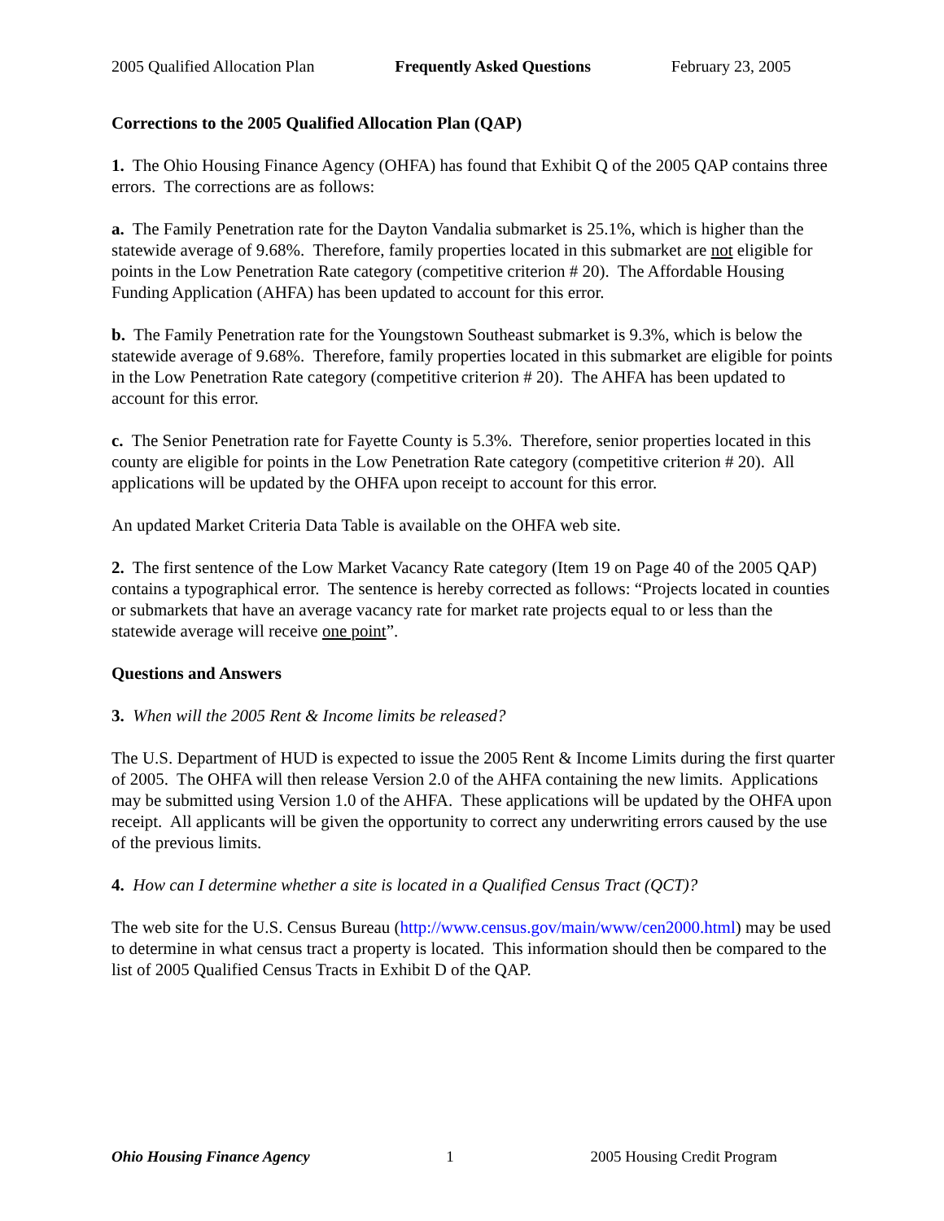2005 Qualified Allocation Plan Frequently Asked Questions February 23, 2005
Corrections to the 2005 Qualified Allocation Plan (QAP)
1. The Ohio Housing Finance Agency (OHFA) has found that Exhibit Q of the 2005 QAP contains three errors. The corrections are as follows:
a. The Family Penetration rate for the Dayton Vandalia submarket is 25.1%, which is higher than the statewide average of 9.68%. Therefore, family properties located in this submarket are not eligible for points in the Low Penetration Rate category (competitive criterion # 20). The Affordable Housing Funding Application (AHFA) has been updated to account for this error.
b. The Family Penetration rate for the Youngstown Southeast submarket is 9.3%, which is below the statewide average of 9.68%. Therefore, family properties located in this submarket are eligible for points in the Low Penetration Rate category (competitive criterion # 20). The AHFA has been updated to account for this error.
c. The Senior Penetration rate for Fayette County is 5.3%. Therefore, senior properties located in this county are eligible for points in the Low Penetration Rate category (competitive criterion # 20). All applications will be updated by the OHFA upon receipt to account for this error.
An updated Market Criteria Data Table is available on the OHFA web site.
2. The first sentence of the Low Market Vacancy Rate category (Item 19 on Page 40 of the 2005 QAP) contains a typographical error. The sentence is hereby corrected as follows: “Projects located in counties or submarkets that have an average vacancy rate for market rate projects equal to or less than the statewide average will receive one point”.
Questions and Answers
3. When will the 2005 Rent & Income limits be released?
The U.S. Department of HUD is expected to issue the 2005 Rent & Income Limits during the first quarter of 2005. The OHFA will then release Version 2.0 of the AHFA containing the new limits. Applications may be submitted using Version 1.0 of the AHFA. These applications will be updated by the OHFA upon receipt. All applicants will be given the opportunity to correct any underwriting errors caused by the use of the previous limits.
4. How can I determine whether a site is located in a Qualified Census Tract (QCT)?
The web site for the U.S. Census Bureau (http://www.census.gov/main/www/cen2000.html) may be used to determine in what census tract a property is located. This information should then be compared to the list of 2005 Qualified Census Tracts in Exhibit D of the QAP.
Ohio Housing Finance Agency 1 2005 Housing Credit Program